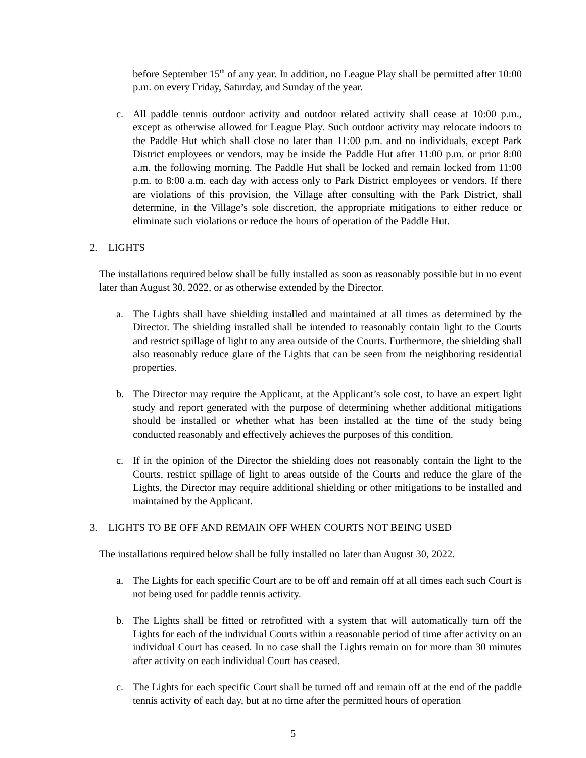before September 15<sup>th</sup> of any year. In addition, no League Play shall be permitted after 10:00 p.m. on every Friday, Saturday, and Sunday of the year.
c. All paddle tennis outdoor activity and outdoor related activity shall cease at 10:00 p.m., except as otherwise allowed for League Play. Such outdoor activity may relocate indoors to the Paddle Hut which shall close no later than 11:00 p.m. and no individuals, except Park District employees or vendors, may be inside the Paddle Hut after 11:00 p.m. or prior 8:00 a.m. the following morning. The Paddle Hut shall be locked and remain locked from 11:00 p.m. to 8:00 a.m. each day with access only to Park District employees or vendors. If there are violations of this provision, the Village after consulting with the Park District, shall determine, in the Village’s sole discretion, the appropriate mitigations to either reduce or eliminate such violations or reduce the hours of operation of the Paddle Hut.
2. LIGHTS
The installations required below shall be fully installed as soon as reasonably possible but in no event later than August 30, 2022, or as otherwise extended by the Director.
a. The Lights shall have shielding installed and maintained at all times as determined by the Director. The shielding installed shall be intended to reasonably contain light to the Courts and restrict spillage of light to any area outside of the Courts. Furthermore, the shielding shall also reasonably reduce glare of the Lights that can be seen from the neighboring residential properties.
b. The Director may require the Applicant, at the Applicant’s sole cost, to have an expert light study and report generated with the purpose of determining whether additional mitigations should be installed or whether what has been installed at the time of the study being conducted reasonably and effectively achieves the purposes of this condition.
c. If in the opinion of the Director the shielding does not reasonably contain the light to the Courts, restrict spillage of light to areas outside of the Courts and reduce the glare of the Lights, the Director may require additional shielding or other mitigations to be installed and maintained by the Applicant.
3. LIGHTS TO BE OFF AND REMAIN OFF WHEN COURTS NOT BEING USED
The installations required below shall be fully installed no later than August 30, 2022.
a. The Lights for each specific Court are to be off and remain off at all times each such Court is not being used for paddle tennis activity.
b. The Lights shall be fitted or retrofitted with a system that will automatically turn off the Lights for each of the individual Courts within a reasonable period of time after activity on an individual Court has ceased. In no case shall the Lights remain on for more than 30 minutes after activity on each individual Court has ceased.
c. The Lights for each specific Court shall be turned off and remain off at the end of the paddle tennis activity of each day, but at no time after the permitted hours of operation
5